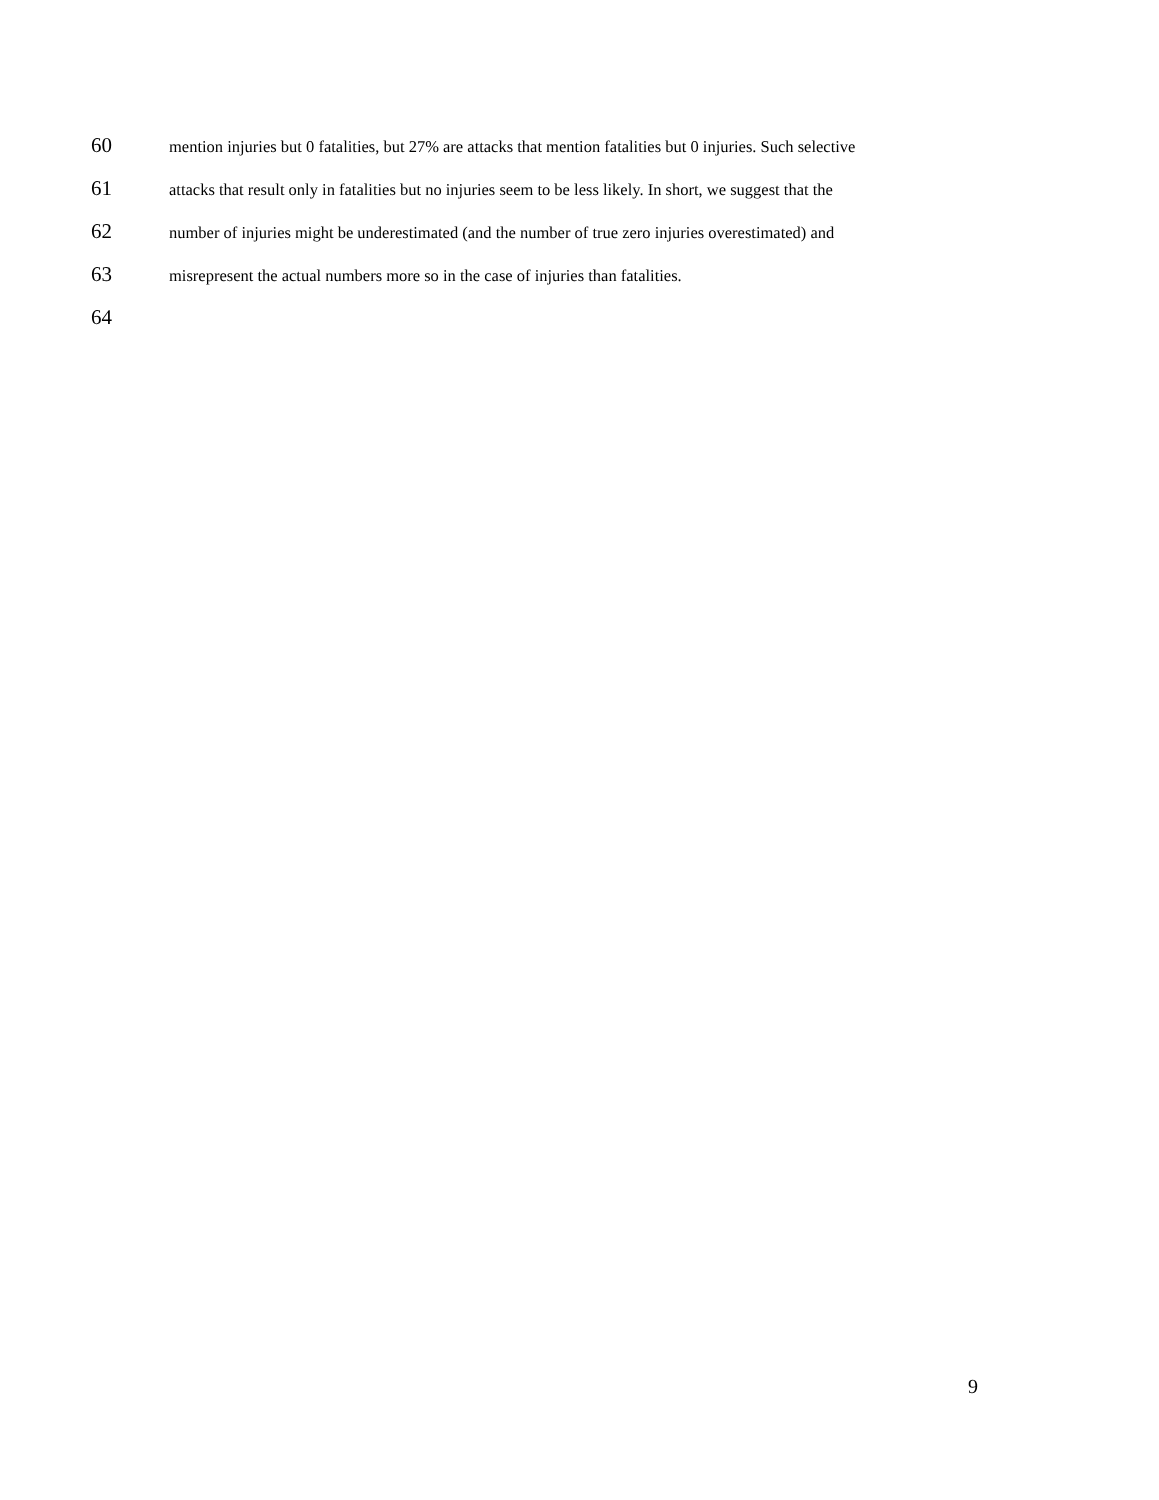60 mention injuries but 0 fatalities, but 27% are attacks that mention fatalities but 0 injuries. Such selective
61 attacks that result only in fatalities but no injuries seem to be less likely. In short, we suggest that the
62 number of injuries might be underestimated (and the number of true zero injuries overestimated) and
63 misrepresent the actual numbers more so in the case of injuries than fatalities.
64
9